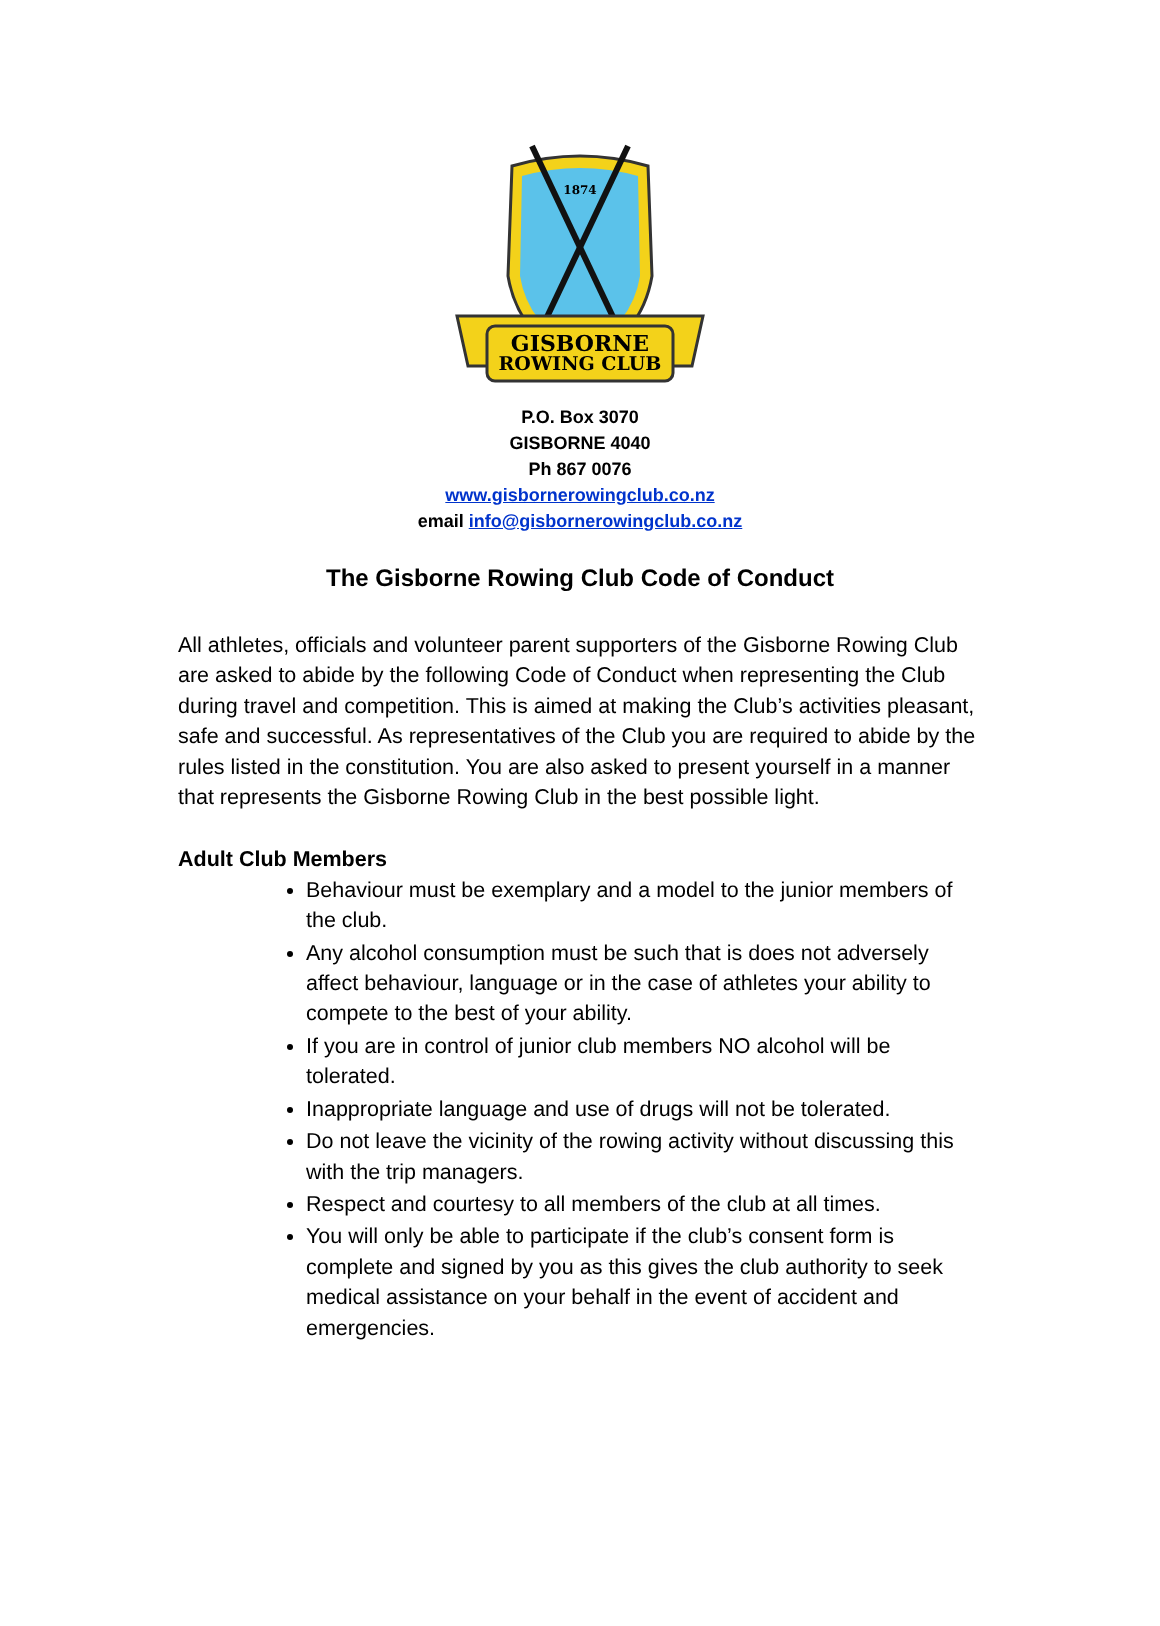1874
GISBORNE
ROWING CLUB
P.O. Box 3070
GISBORNE 4040
Ph 867 0076
www.gisbornerowingclub.co.nz
email info@gisbornerowingclub.co.nz
The Gisborne Rowing Club Code of Conduct
All athletes, officials and volunteer parent supporters of the Gisborne Rowing Club are asked to abide by the following Code of Conduct when representing the Club during travel and competition. This is aimed at making the Club’s activities pleasant, safe and successful. As representatives of the Club you are required to abide by the rules listed in the constitution. You are also asked to present yourself in a manner that represents the Gisborne Rowing Club in the best possible light.
Adult Club Members
Behaviour must be exemplary and a model to the junior members of the club.
Any alcohol consumption must be such that is does not adversely affect behaviour, language or in the case of athletes your ability to compete to the best of your ability.
If you are in control of junior club members NO alcohol will be tolerated.
Inappropriate language and use of drugs will not be tolerated.
Do not leave the vicinity of the rowing activity without discussing this with the trip managers.
Respect and courtesy to all members of the club at all times.
You will only be able to participate if the club’s consent form is complete and signed by you as this gives the club authority to seek medical assistance on your behalf in the event of accident and emergencies.